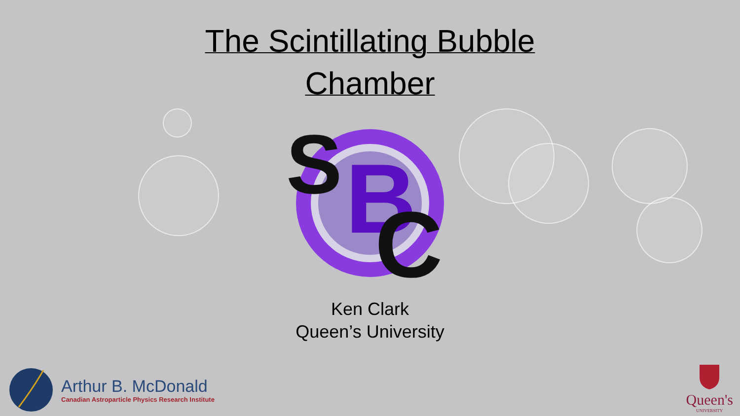The Scintillating Bubble
Chamber
B
S
C
Ken Clark
Queen’s University
Arthur B. McDonald
Canadian Astroparticle Physics Research Institute
Queen's
UNIVERSITY